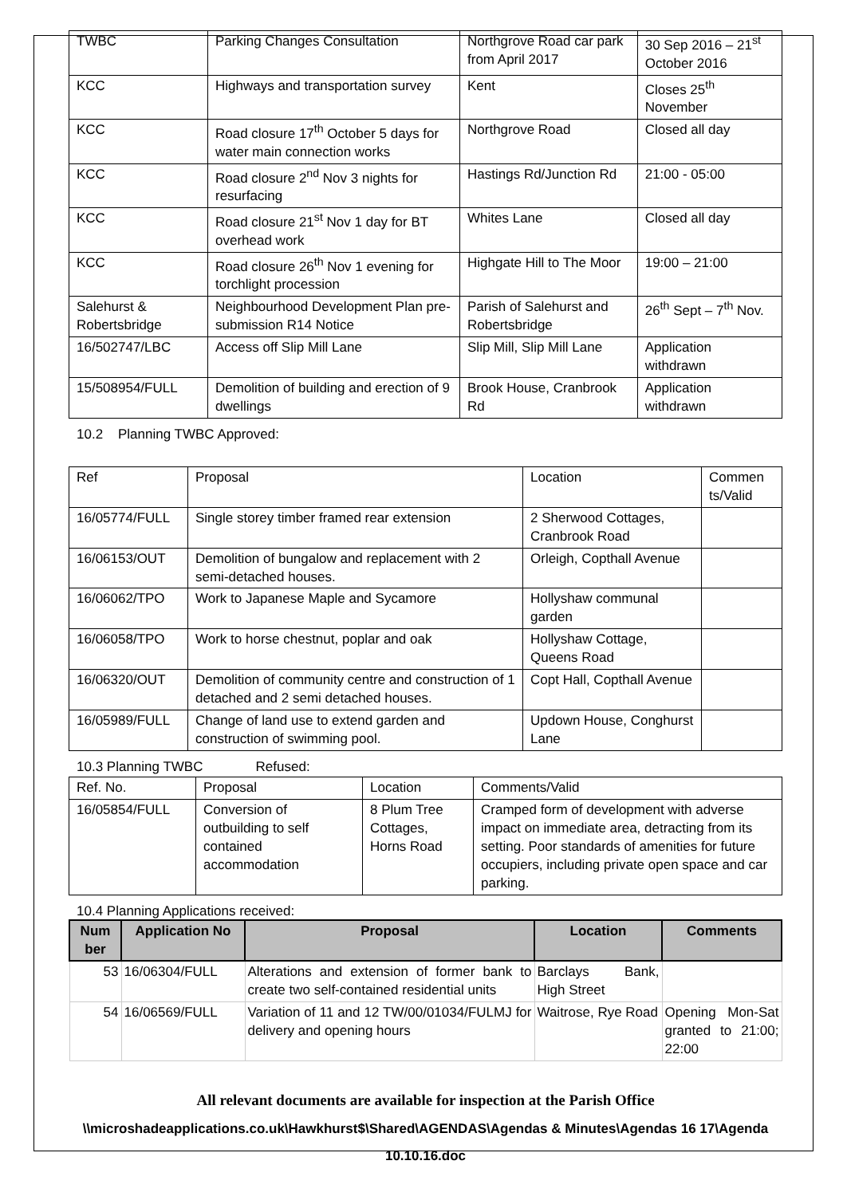| TWBC | Parking Changes Consultation | Northgrove Road car park from April 2017 | 30 Sep 2016 – 21<sup>st</sup> October 2016 |
| KCC | Highways and transportation survey | Kent | Closes 25<sup>th</sup> November |
| KCC | Road closure 17<sup>th</sup> October 5 days for water main connection works | Northgrove Road | Closed all day |
| KCC | Road closure 2<sup>nd</sup> Nov 3 nights for resurfacing | Hastings Rd/Junction Rd | 21:00 - 05:00 |
| KCC | Road closure 21<sup>st</sup> Nov 1 day for BT overhead work | Whites Lane | Closed all day |
| KCC | Road closure 26<sup>th</sup> Nov 1 evening for torchlight procession | Highgate Hill to The Moor | 19:00 – 21:00 |
| Salehurst & Robertsbridge | Neighbourhood Development Plan pre-submission R14 Notice | Parish of Salehurst and Robertsbridge | 26<sup>th</sup> Sept – 7<sup>th</sup> Nov. |
| 16/502747/LBC | Access off Slip Mill Lane | Slip Mill, Slip Mill Lane | Application withdrawn |
| 15/508954/FULL | Demolition of building and erection of 9 dwellings | Brook House, Cranbrook Rd | Application withdrawn |
10.2 Planning TWBC Approved:
| Ref | Proposal | Location | Commen ts/Valid |
| 16/05774/FULL | Single storey timber framed rear extension | 2 Sherwood Cottages, Cranbrook Road | |
| 16/06153/OUT | Demolition of bungalow and replacement with 2 semi-detached houses. | Orleigh, Copthall Avenue | |
| 16/06062/TPO | Work to Japanese Maple and Sycamore | Hollyshaw communal garden | |
| 16/06058/TPO | Work to horse chestnut, poplar and oak | Hollyshaw Cottage, Queens Road | |
| 16/06320/OUT | Demolition of community centre and construction of 1 detached and 2 semi detached houses. | Copt Hall, Copthall Avenue | |
| 16/05989/FULL | Change of land use to extend garden and construction of swimming pool. | Updown House, Conghurst Lane | |
10.3 Planning TWBC Refused:
| Ref. No. | Proposal | Location | Comments/Valid |
| 16/05854/FULL | Conversion of outbuilding to self contained accommodation | 8 Plum Tree Cottages, Horns Road | Cramped form of development with adverse impact on immediate area, detracting from its setting. Poor standards of amenities for future occupiers, including private open space and car parking. |
10.4 Planning Applications received:
| Num ber | Application No | Proposal | Location | Comments |
| --- | --- | --- | --- | --- |
| 53 | 16/06304/FULL | Alterations and extension of former bank to create two self-contained residential units | Barclays Bank, High Street | |
| 54 | 16/06569/FULL | Variation of 11 and 12 TW/00/01034/FULMJ for delivery and opening hours | Waitrose, Rye Road | Opening Mon-Sat granted to 21:00; 22:00 |
All relevant documents are available for inspection at the Parish Office
\\microshadeapplications.co.uk\Hawkhurst$\Shared\AGENDAS\Agendas & Minutes\Agendas 16 17\Agenda 10.10.16.doc